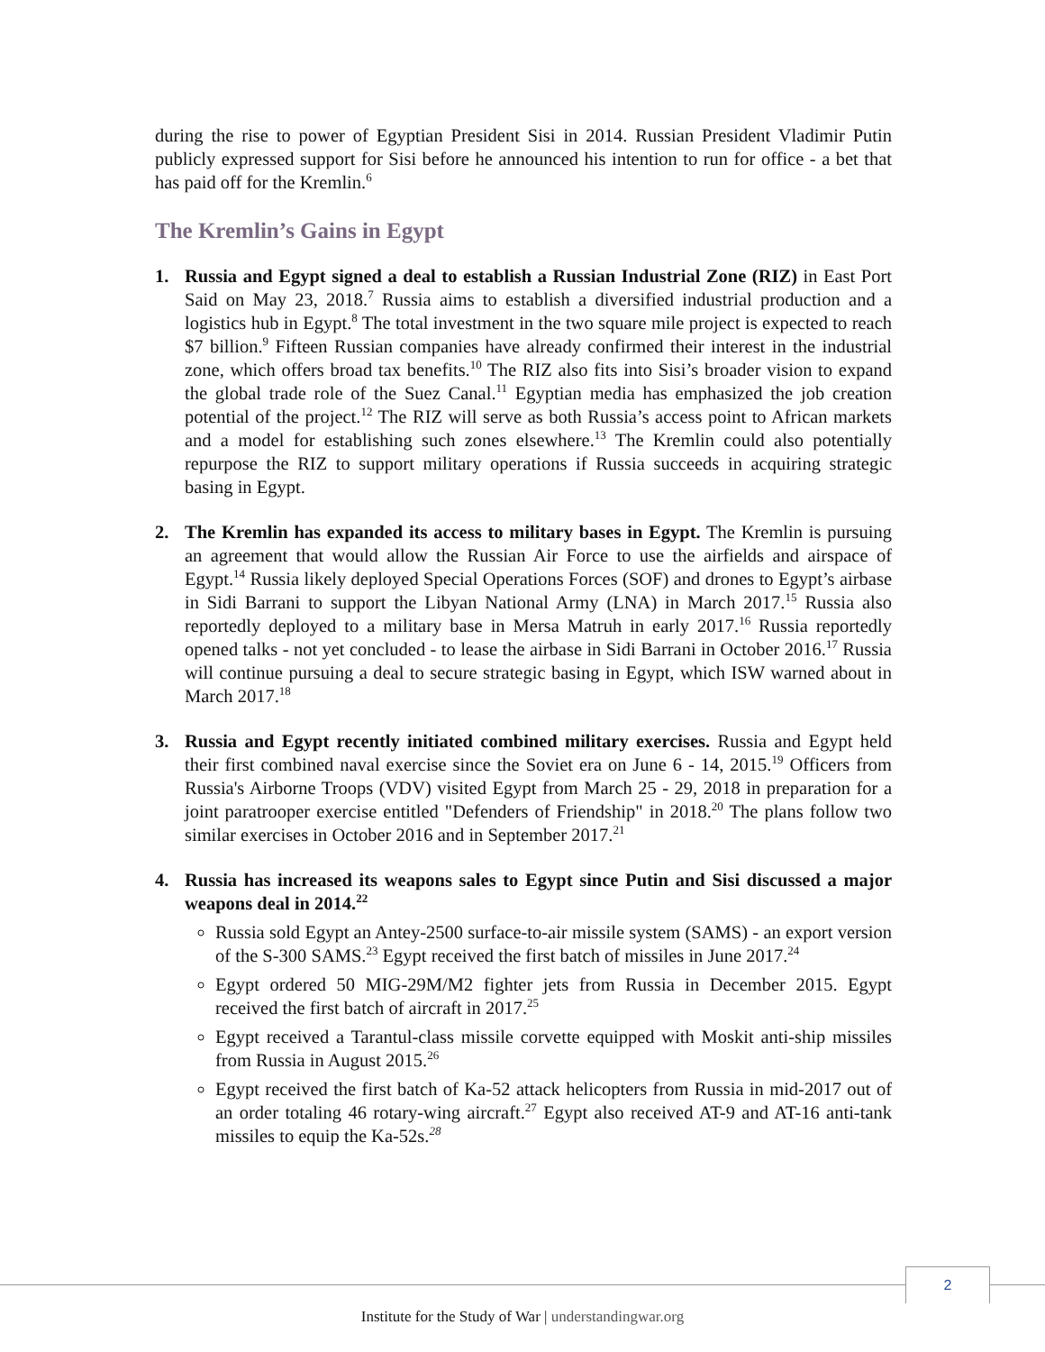during the rise to power of Egyptian President Sisi in 2014. Russian President Vladimir Putin publicly expressed support for Sisi before he announced his intention to run for office - a bet that has paid off for the Kremlin.<sup>6</sup>
The Kremlin’s Gains in Egypt
1. Russia and Egypt signed a deal to establish a Russian Industrial Zone (RIZ) in East Port Said on May 23, 2018.<sup>7</sup> Russia aims to establish a diversified industrial production and a logistics hub in Egypt.<sup>8</sup> The total investment in the two square mile project is expected to reach $7 billion.<sup>9</sup> Fifteen Russian companies have already confirmed their interest in the industrial zone, which offers broad tax benefits.<sup>10</sup> The RIZ also fits into Sisi’s broader vision to expand the global trade role of the Suez Canal.<sup>11</sup> Egyptian media has emphasized the job creation potential of the project.<sup>12</sup> The RIZ will serve as both Russia’s access point to African markets and a model for establishing such zones elsewhere.<sup>13</sup> The Kremlin could also potentially repurpose the RIZ to support military operations if Russia succeeds in acquiring strategic basing in Egypt.
2. The Kremlin has expanded its access to military bases in Egypt. The Kremlin is pursuing an agreement that would allow the Russian Air Force to use the airfields and airspace of Egypt.<sup>14</sup> Russia likely deployed Special Operations Forces (SOF) and drones to Egypt’s airbase in Sidi Barrani to support the Libyan National Army (LNA) in March 2017.<sup>15</sup> Russia also reportedly deployed to a military base in Mersa Matruh in early 2017.<sup>16</sup> Russia reportedly opened talks - not yet concluded - to lease the airbase in Sidi Barrani in October 2016.<sup>17</sup> Russia will continue pursuing a deal to secure strategic basing in Egypt, which ISW warned about in March 2017.<sup>18</sup>
3. Russia and Egypt recently initiated combined military exercises. Russia and Egypt held their first combined naval exercise since the Soviet era on June 6 - 14, 2015.<sup>19</sup> Officers from Russia's Airborne Troops (VDV) visited Egypt from March 25 - 29, 2018 in preparation for a joint paratrooper exercise entitled "Defenders of Friendship" in 2018.<sup>20</sup> The plans follow two similar exercises in October 2016 and in September 2017.<sup>21</sup>
4. Russia has increased its weapons sales to Egypt since Putin and Sisi discussed a major weapons deal in 2014.<sup>22</sup>
Russia sold Egypt an Antey-2500 surface-to-air missile system (SAMS) - an export version of the S-300 SAMS.<sup>23</sup> Egypt received the first batch of missiles in June 2017.<sup>24</sup>
Egypt ordered 50 MIG-29M/M2 fighter jets from Russia in December 2015. Egypt received the first batch of aircraft in 2017.<sup>25</sup>
Egypt received a Tarantul-class missile corvette equipped with Moskit anti-ship missiles from Russia in August 2015.<sup>26</sup>
Egypt received the first batch of Ka-52 attack helicopters from Russia in mid-2017 out of an order totaling 46 rotary-wing aircraft.<sup>27</sup> Egypt also received AT-9 and AT-16 anti-tank missiles to equip the Ka-52s.<sup>28</sup>
2
Institute for the Study of War | understandingwar.org